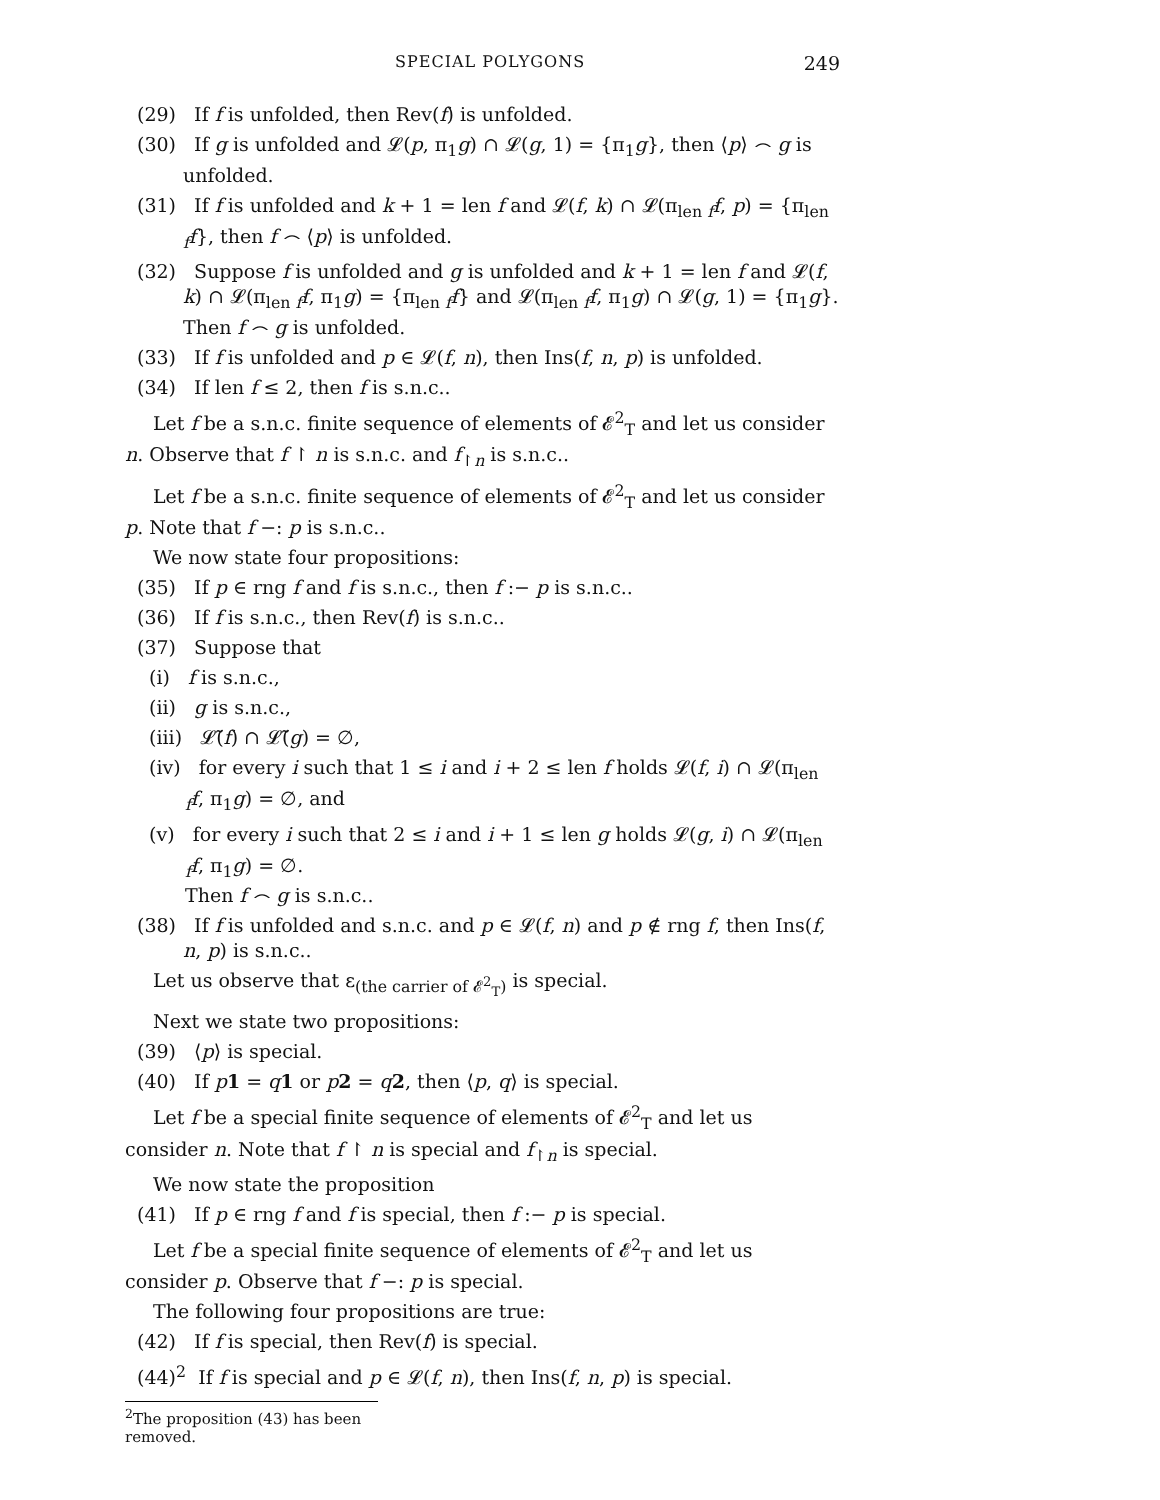SPECIAL POLYGONS 249
(29) If f is unfolded, then Rev(f) is unfolded.
(30) If g is unfolded and 𝓛(p, π<sub>1</sub>g) ∩ 𝓛(g, 1) = {π<sub>1</sub>g}, then ⟨p⟩ ⌢ g is unfolded.
(31) If f is unfolded and k + 1 = len f and 𝓛(f, k) ∩ 𝓛(π<sub>len f</sub>f, p) = {π<sub>len f</sub>f}, then f ⌢ ⟨p⟩ is unfolded.
(32) Suppose f is unfolded and g is unfolded and k + 1 = len f and 𝓛(f, k) ∩ 𝓛(π<sub>len f</sub>f, π<sub>1</sub>g) = {π<sub>len f</sub>f} and 𝓛(π<sub>len f</sub>f, π<sub>1</sub>g) ∩ 𝓛(g, 1) = {π<sub>1</sub>g}. Then f ⌢ g is unfolded.
(33) If f is unfolded and p ∈ 𝓛(f, n), then Ins(f, n, p) is unfolded.
(34) If len f ≤ 2, then f is s.n.c..
Let f be a s.n.c. finite sequence of elements of 𝓔<sup>2</sup><sub>T</sub> and let us consider n. Observe that f ↾ n is s.n.c. and f<sub>↾n</sub> is s.n.c..
Let f be a s.n.c. finite sequence of elements of 𝓔<sup>2</sup><sub>T</sub> and let us consider p. Note that f −: p is s.n.c..
We now state four propositions:
(35) If p ∈ rng f and f is s.n.c., then f :− p is s.n.c..
(36) If f is s.n.c., then Rev(f) is s.n.c..
(37) Suppose that
(i) f is s.n.c.,
(ii) g is s.n.c.,
(iii) 𝓛̃(f) ∩ 𝓛̃(g) = ∅,
(iv) for every i such that 1 ≤ i and i + 2 ≤ len f holds 𝓛(f, i) ∩ 𝓛(π<sub>len f</sub>f, π<sub>1</sub>g) = ∅, and
(v) for every i such that 2 ≤ i and i + 1 ≤ len g holds 𝓛(g, i) ∩ 𝓛(π<sub>len f</sub>f, π<sub>1</sub>g) = ∅.
Then f ⌢ g is s.n.c..
(38) If f is unfolded and s.n.c. and p ∈ 𝓛(f, n) and p ∉ rng f, then Ins(f, n, p) is s.n.c..
Let us observe that ε<sub>(the carrier of 𝓔<sup>2</sup><sub>T</sub>)</sub> is special.
Next we state two propositions:
(39) ⟨p⟩ is special.
(40) If p 1 = q 1 or p 2 = q 2, then ⟨p, q⟩ is special.
Let f be a special finite sequence of elements of 𝓔<sup>2</sup><sub>T</sub> and let us consider n. Note that f ↾ n is special and f<sub>↾n</sub> is special.
We now state the proposition
(41) If p ∈ rng f and f is special, then f :− p is special.
Let f be a special finite sequence of elements of 𝓔<sup>2</sup><sub>T</sub> and let us consider p. Observe that f −: p is special.
The following four propositions are true:
(42) If f is special, then Rev(f) is special.
(44)<sup>2</sup> If f is special and p ∈ 𝓛(f, n), then Ins(f, n, p) is special.
<sup>2</sup> The proposition (43) has been removed.